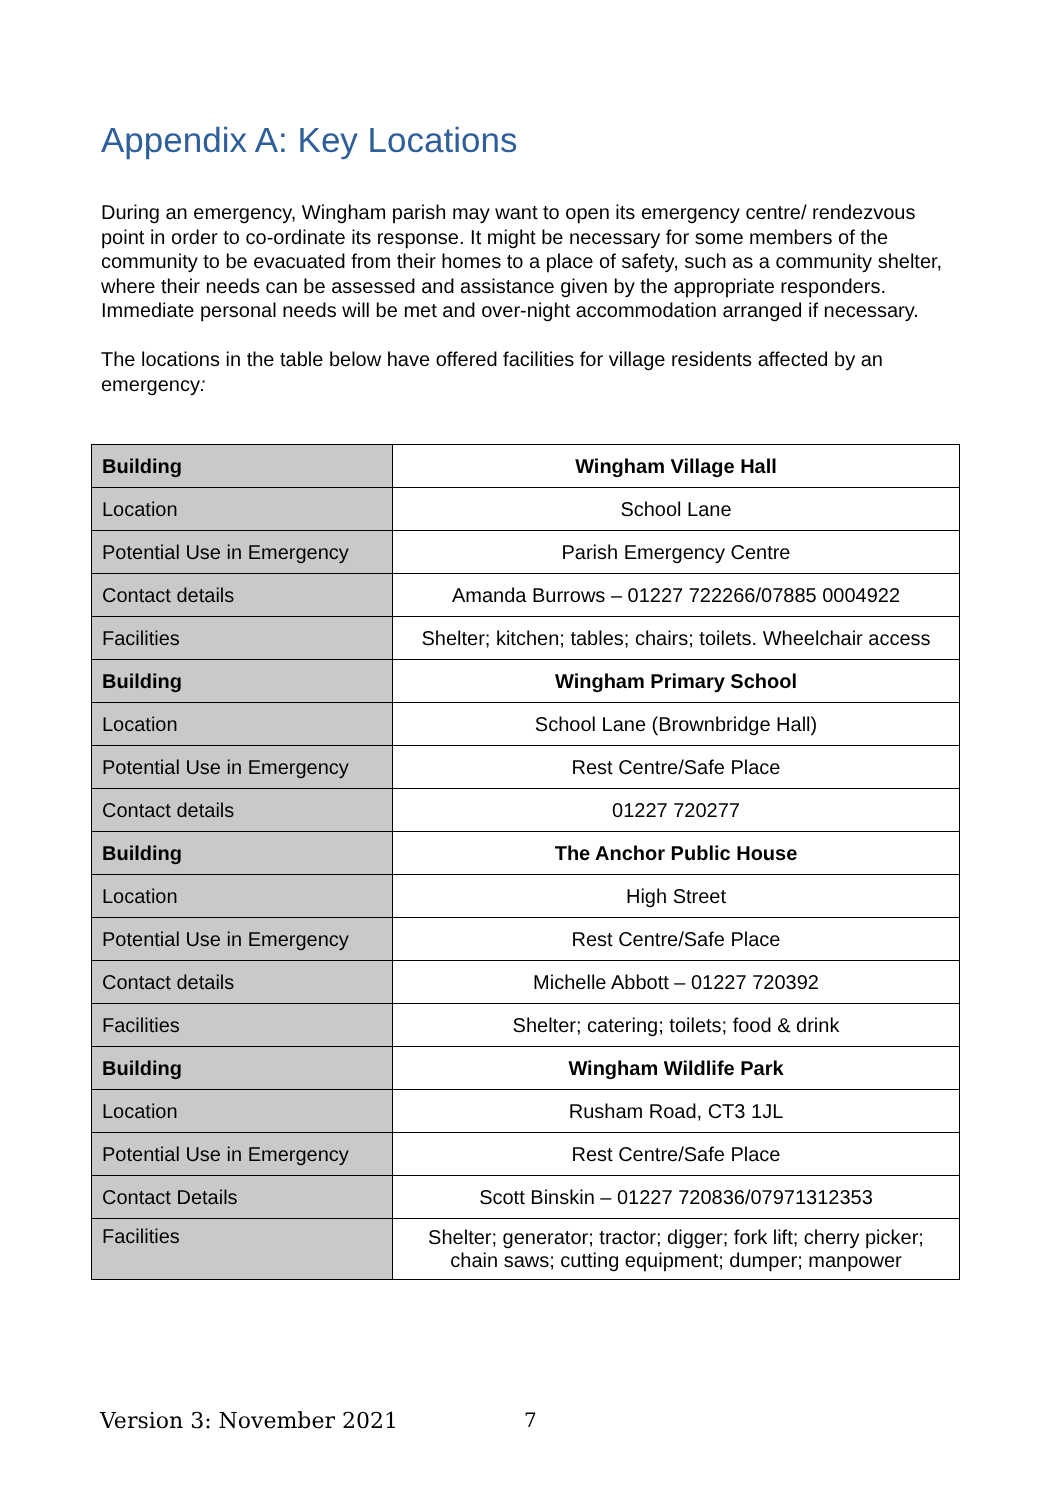Appendix A: Key Locations
During an emergency, Wingham parish may want to open its emergency centre/ rendezvous point in order to co-ordinate its response. It might be necessary for some members of the community to be evacuated from their homes to a place of safety, such as a community shelter, where their needs can be assessed and assistance given by the appropriate responders. Immediate personal needs will be met and over-night accommodation arranged if necessary.
The locations in the table below have offered facilities for village residents affected by an emergency:
| Building | Wingham Village Hall |
| Location | School Lane |
| Potential Use in Emergency | Parish Emergency Centre |
| Contact details | Amanda Burrows – 01227 722266/07885 0004922 |
| Facilities | Shelter; kitchen; tables; chairs; toilets. Wheelchair access |
| Building | Wingham Primary School |
| Location | School Lane (Brownbridge Hall) |
| Potential Use in Emergency | Rest Centre/Safe Place |
| Contact details | 01227 720277 |
| Building | The Anchor Public House |
| Location | High Street |
| Potential Use in Emergency | Rest Centre/Safe Place |
| Contact details | Michelle Abbott – 01227 720392 |
| Facilities | Shelter; catering; toilets; food & drink |
| Building | Wingham Wildlife Park |
| Location | Rusham Road, CT3 1JL |
| Potential Use in Emergency | Rest Centre/Safe Place |
| Contact Details | Scott Binskin – 01227 720836/07971312353 |
| Facilities | Shelter; generator; tractor; digger; fork lift; cherry picker; chain saws; cutting equipment; dumper; manpower |
Version 3: November 2021 7